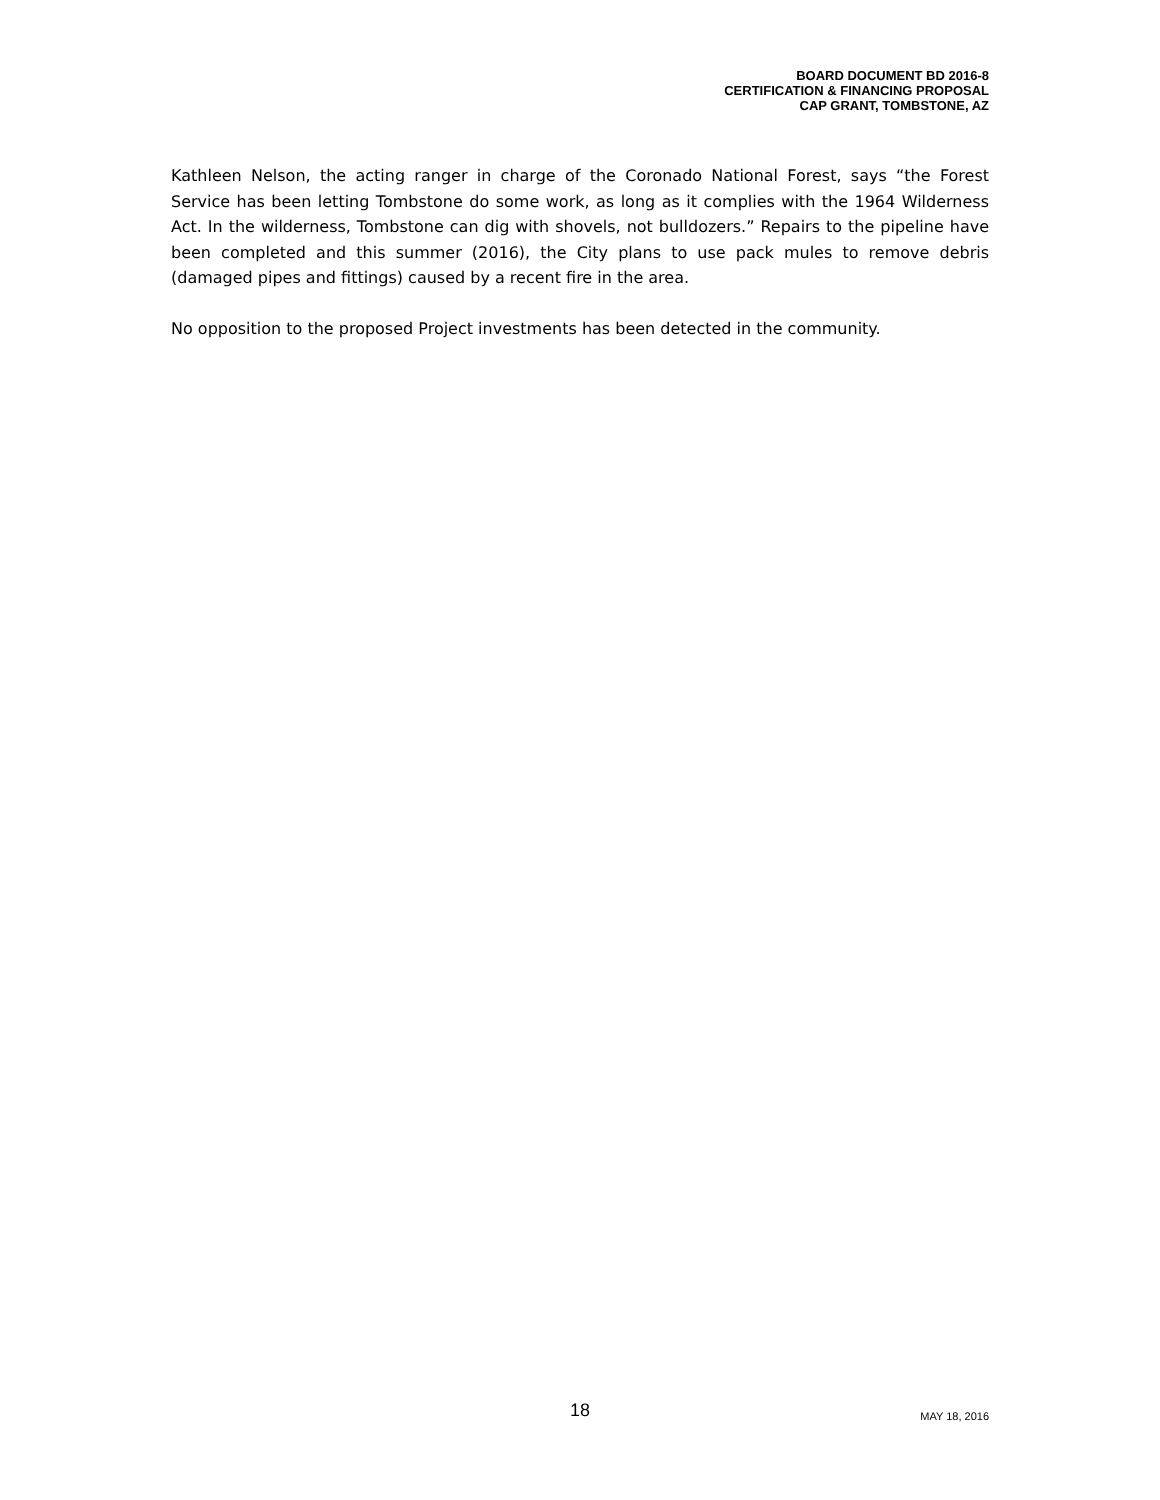BOARD DOCUMENT BD 2016-8
CERTIFICATION & FINANCING PROPOSAL
CAP GRANT, TOMBSTONE, AZ
Kathleen Nelson, the acting ranger in charge of the Coronado National Forest, says “the Forest Service has been letting Tombstone do some work, as long as it complies with the 1964 Wilderness Act. In the wilderness, Tombstone can dig with shovels, not bulldozers.” Repairs to the pipeline have been completed and this summer (2016), the City plans to use pack mules to remove debris (damaged pipes and fittings) caused by a recent fire in the area.
No opposition to the proposed Project investments has been detected in the community.
18 MAY 18, 2016